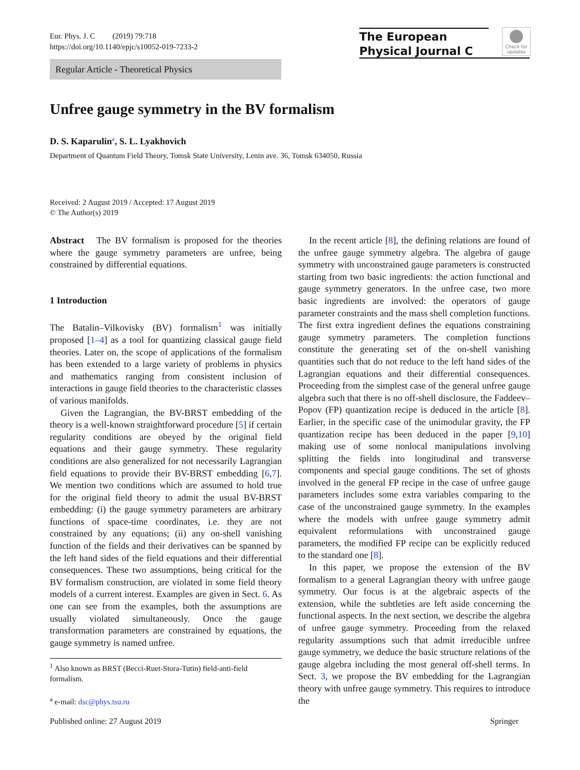Eur. Phys. J. C (2019) 79:718
https://doi.org/10.1140/epjc/s10052-019-7233-2
The European
Physical Journal C
Check for updates
Regular Article - Theoretical Physics
Unfree gauge symmetry in the BV formalism
D. S. Kaparulin<sup>a</sup>, S. L. Lyakhovich
Department of Quantum Field Theory, Tomsk State University, Lenin ave. 36, Tomsk 634050, Russia
Received: 2 August 2019 / Accepted: 17 August 2019
© The Author(s) 2019
Abstract The BV formalism is proposed for the theories where the gauge symmetry parameters are unfree, being constrained by differential equations.
1 Introduction
The Batalin–Vilkovisky (BV) formalism<sup>1</sup> was initially proposed [1–4] as a tool for quantizing classical gauge field theories. Later on, the scope of applications of the formalism has been extended to a large variety of problems in physics and mathematics ranging from consistent inclusion of interactions in gauge field theories to the characteristic classes of various manifolds.
Given the Lagrangian, the BV-BRST embedding of the theory is a well-known straightforward procedure [5] if certain regularity conditions are obeyed by the original field equations and their gauge symmetry. These regularity conditions are also generalized for not necessarily Lagrangian field equations to provide their BV-BRST embedding [6,7]. We mention two conditions which are assumed to hold true for the original field theory to admit the usual BV-BRST embedding: (i) the gauge symmetry parameters are arbitrary functions of space-time coordinates, i.e. they are not constrained by any equations; (ii) any on-shell vanishing function of the fields and their derivatives can be spanned by the left hand sides of the field equations and their differential consequences. These two assumptions, being critical for the BV formalism construction, are violated in some field theory models of a current interest. Examples are given in Sect. 6. As one can see from the examples, both the assumptions are usually violated simultaneously. Once the gauge transformation parameters are constrained by equations, the gauge symmetry is named unfree.
<sup>1</sup> Also known as BRST (Becci-Ruet-Stora-Tutin) field-anti-field formalism.
<sup>a</sup> e-mail: dsc@phys.tsu.ru
In the recent article [8], the defining relations are found of the unfree gauge symmetry algebra. The algebra of gauge symmetry with unconstrained gauge parameters is constructed starting from two basic ingredients: the action functional and gauge symmetry generators. In the unfree case, two more basic ingredients are involved: the operators of gauge parameter constraints and the mass shell completion functions. The first extra ingredient defines the equations constraining gauge symmetry parameters. The completion functions constitute the generating set of the on-shell vanishing quantities such that do not reduce to the left hand sides of the Lagrangian equations and their differential consequences. Proceeding from the simplest case of the general unfree gauge algebra such that there is no off-shell disclosure, the Faddeev–Popov (FP) quantization recipe is deduced in the article [8]. Earlier, in the specific case of the unimodular gravity, the FP quantization recipe has been deduced in the paper [9,10] making use of some nonlocal manipulations involving splitting the fields into longitudinal and transverse components and special gauge conditions. The set of ghosts involved in the general FP recipe in the case of unfree gauge parameters includes some extra variables comparing to the case of the unconstrained gauge symmetry. In the examples where the models with unfree gauge symmetry admit equivalent reformulations with unconstrained gauge parameters, the modified FP recipe can be explicitly reduced to the standard one [8].
In this paper, we propose the extension of the BV formalism to a general Lagrangian theory with unfree gauge symmetry. Our focus is at the algebraic aspects of the extension, while the subtleties are left aside concerning the functional aspects. In the next section, we describe the algebra of unfree gauge symmetry. Proceeding from the relaxed regularity assumptions such that admit irreducible unfree gauge symmetry, we deduce the basic structure relations of the gauge algebra including the most general off-shell terms. In Sect. 3, we propose the BV embedding for the Lagrangian theory with unfree gauge symmetry. This requires to introduce the
Published online: 27 August 2019
Springer